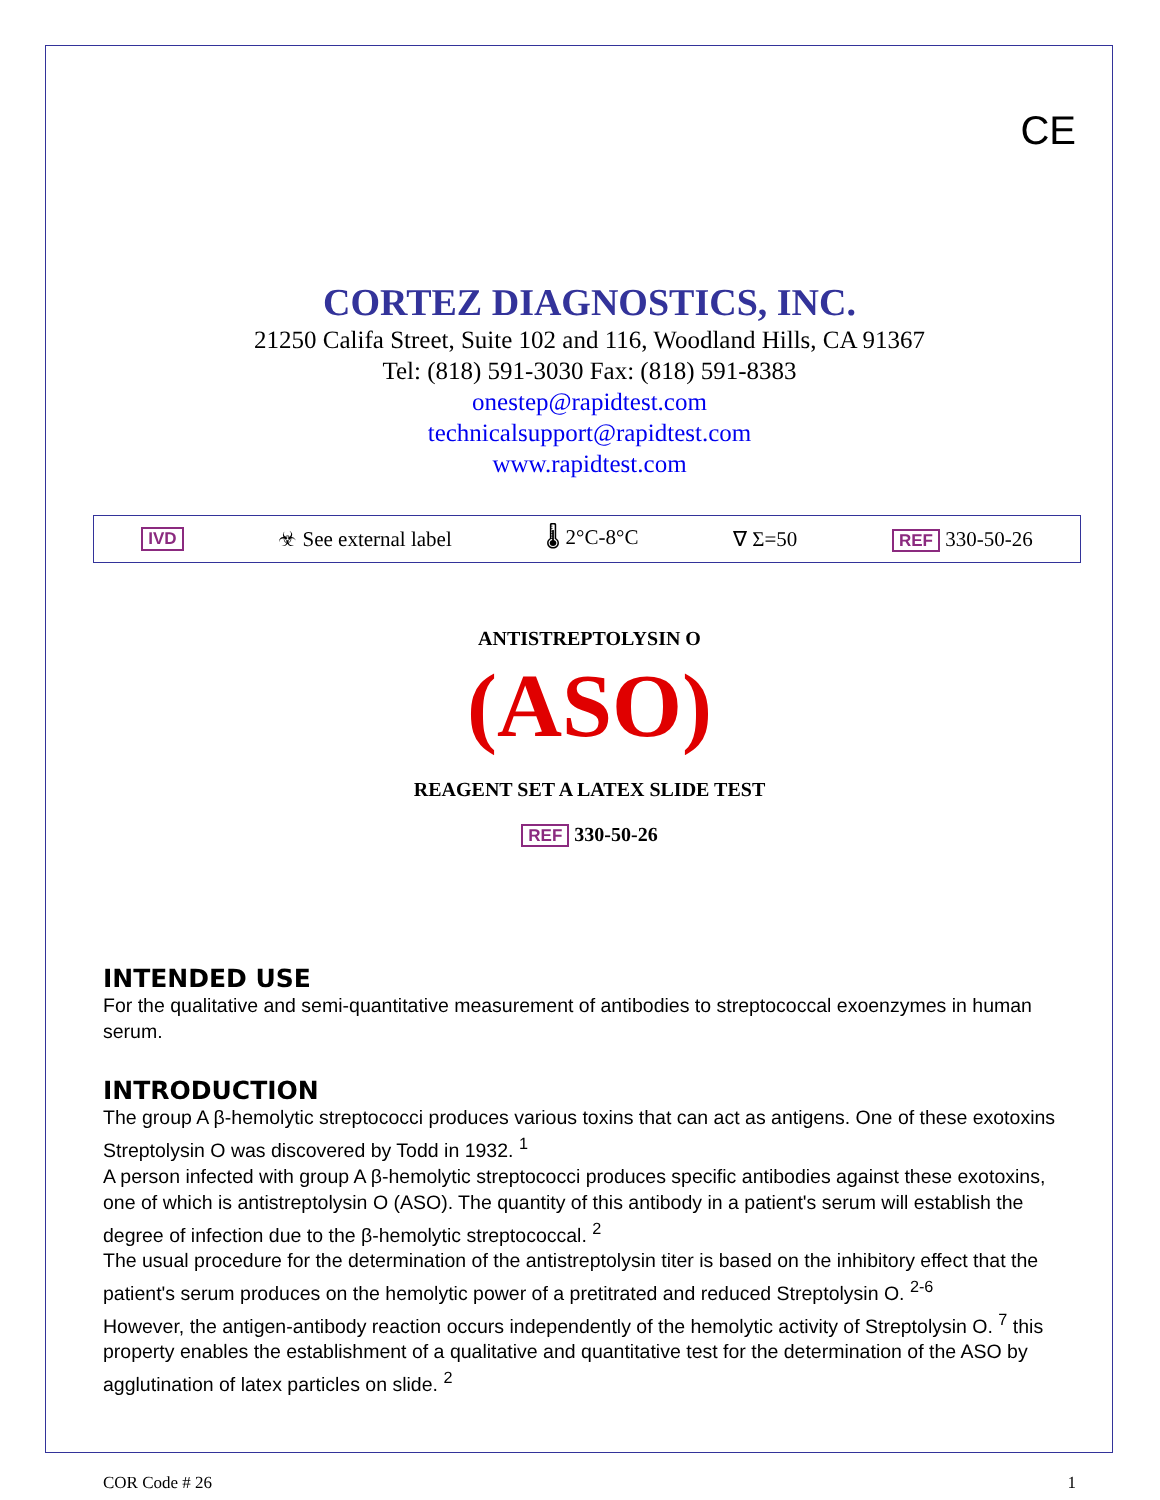CE
CORTEZ DIAGNOSTICS, INC.
21250 Califa Street, Suite 102 and 116, Woodland Hills, CA 91367
Tel: (818) 591-3030 Fax: (818) 591-8383
onestep@rapidtest.com
technicalsupport@rapidtest.com
www.rapidtest.com
IVD ☣ See external label 🌡 2°C-8°C ∇ Σ=50 REF 330-50-26
ANTISTREPTOLYSIN O
(ASO)
REAGENT SET A LATEX SLIDE TEST
REF 330-50-26
INTENDED USE
For the qualitative and semi-quantitative measurement of antibodies to streptococcal exoenzymes in human serum.
INTRODUCTION
The group A β-hemolytic streptococci produces various toxins that can act as antigens. One of these exotoxins Streptolysin O was discovered by Todd in 1932. <sup>1</sup>
A person infected with group A β-hemolytic streptococci produces specific antibodies against these exotoxins, one of which is antistreptolysin O (ASO). The quantity of this antibody in a patient's serum will establish the degree of infection due to the β-hemolytic streptococcal. <sup>2</sup>
The usual procedure for the determination of the antistreptolysin titer is based on the inhibitory effect that the patient's serum produces on the hemolytic power of a pretitrated and reduced Streptolysin O. <sup>2-6</sup>
However, the antigen-antibody reaction occurs independently of the hemolytic activity of Streptolysin O. <sup>7</sup> this property enables the establishment of a qualitative and quantitative test for the determination of the ASO by agglutination of latex particles on slide. <sup>2</sup>
COR Code # 26 1